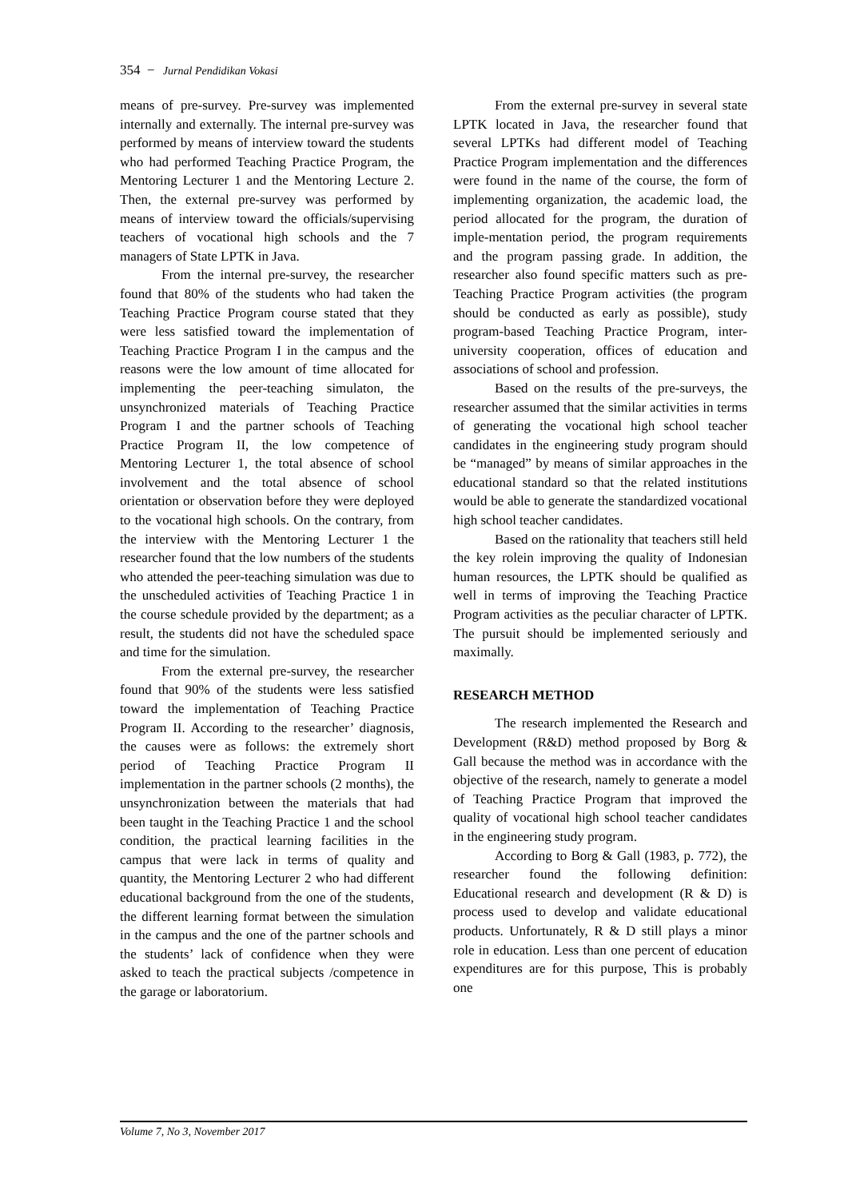354 − Jurnal Pendidikan Vokasi
means of pre-survey. Pre-survey was implemented internally and externally. The internal pre-survey was performed by means of interview toward the students who had performed Teaching Practice Program, the Mentoring Lecturer 1 and the Mentoring Lecture 2. Then, the external pre-survey was performed by means of interview toward the officials/supervising teachers of vocational high schools and the 7 managers of State LPTK in Java.
From the internal pre-survey, the researcher found that 80% of the students who had taken the Teaching Practice Program course stated that they were less satisfied toward the implementation of Teaching Practice Program I in the campus and the reasons were the low amount of time allocated for implementing the peer-teaching simulaton, the unsynchronized materials of Teaching Practice Program I and the partner schools of Teaching Practice Program II, the low competence of Mentoring Lecturer 1, the total absence of school involvement and the total absence of school orientation or observation before they were deployed to the vocational high schools. On the contrary, from the interview with the Mentoring Lecturer 1 the researcher found that the low numbers of the students who attended the peer-teaching simulation was due to the unscheduled activities of Teaching Practice 1 in the course schedule provided by the department; as a result, the students did not have the scheduled space and time for the simulation.
From the external pre-survey, the researcher found that 90% of the students were less satisfied toward the implementation of Teaching Practice Program II. According to the researcher’ diagnosis, the causes were as follows: the extremely short period of Teaching Practice Program II implementation in the partner schools (2 months), the unsynchronization between the materials that had been taught in the Teaching Practice 1 and the school condition, the practical learning facilities in the campus that were lack in terms of quality and quantity, the Mentoring Lecturer 2 who had different educational background from the one of the students, the different learning format between the simulation in the campus and the one of the partner schools and the students’ lack of confidence when they were asked to teach the practical subjects /competence in the garage or laboratorium.
From the external pre-survey in several state LPTK located in Java, the researcher found that several LPTKs had different model of Teaching Practice Program implementation and the differences were found in the name of the course, the form of implementing organization, the academic load, the period allocated for the program, the duration of imple-mentation period, the program requirements and the program passing grade. In addition, the researcher also found specific matters such as pre-Teaching Practice Program activities (the program should be conducted as early as possible), study program-based Teaching Practice Program, inter-university cooperation, offices of education and associations of school and profession.
Based on the results of the pre-surveys, the researcher assumed that the similar activities in terms of generating the vocational high school teacher candidates in the engineering study program should be “managed” by means of similar approaches in the educational standard so that the related institutions would be able to generate the standardized vocational high school teacher candidates.
Based on the rationality that teachers still held the key rolein improving the quality of Indonesian human resources, the LPTK should be qualified as well in terms of improving the Teaching Practice Program activities as the peculiar character of LPTK. The pursuit should be implemented seriously and maximally.
RESEARCH METHOD
The research implemented the Research and Development (R&D) method proposed by Borg & Gall because the method was in accordance with the objective of the research, namely to generate a model of Teaching Practice Program that improved the quality of vocational high school teacher candidates in the engineering study program.
According to Borg & Gall (1983, p. 772), the researcher found the following definition: Educational research and development (R & D) is process used to develop and validate educational products. Unfortunately, R & D still plays a minor role in education. Less than one percent of education expenditures are for this purpose, This is probably one
Volume 7, No 3, November 2017